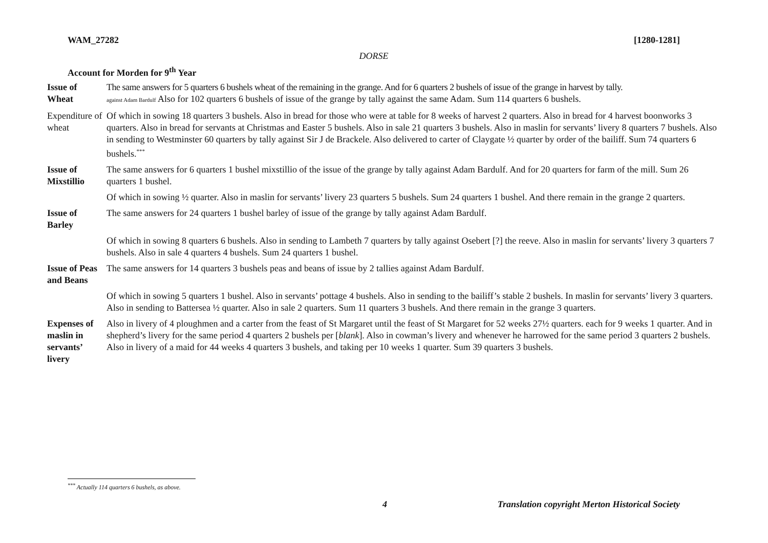WAM_27282 [1280-1281]
DORSE
Account for Morden for 9<sup>th</sup> Year
| Issue of Wheat | The same answers for 5 quarters 6 bushels wheat of the remaining in the grange. And for 6 quarters 2 bushels of issue of the grange in harvest by tally. against Adam Bardulf Also for 102 quarters 6 bushels of issue of the grange by tally against the same Adam. Sum 114 quarters 6 bushels. |
| Expenditure of wheat | Of which in sowing 18 quarters 3 bushels. Also in bread for those who were at table for 8 weeks of harvest 2 quarters. Also in bread for 4 harvest boonworks 3 quarters. Also in bread for servants at Christmas and Easter 5 bushels. Also in sale 21 quarters 3 bushels. Also in maslin for servants’ livery 8 quarters 7 bushels. Also in sending to Westminster 60 quarters by tally against Sir J de Brackele. Also delivered to carter of Claygate ½ quarter by order of the bailiff. Sum 74 quarters 6 bushels.<sup>***</sup> |
| Issue of Mixstillio | The same answers for 6 quarters 1 bushel mixstillio of the issue of the grange by tally against Adam Bardulf. And for 20 quarters for farm of the mill. Sum 26 quarters 1 bushel. |
| | Of which in sowing ½ quarter. Also in maslin for servants’ livery 23 quarters 5 bushels. Sum 24 quarters 1 bushel. And there remain in the grange 2 quarters. |
| Issue of Barley | The same answers for 24 quarters 1 bushel barley of issue of the grange by tally against Adam Bardulf. |
| | Of which in sowing 8 quarters 6 bushels. Also in sending to Lambeth 7 quarters by tally against Osebert [?] the reeve. Also in maslin for servants’ livery 3 quarters 7 bushels. Also in sale 4 quarters 4 bushels. Sum 24 quarters 1 bushel. |
| Issue of Peas and Beans | The same answers for 14 quarters 3 bushels peas and beans of issue by 2 tallies against Adam Bardulf. |
| | Of which in sowing 5 quarters 1 bushel. Also in servants’ pottage 4 bushels. Also in sending to the bailiff’s stable 2 bushels. In maslin for servants’ livery 3 quarters. Also in sending to Battersea ½ quarter. Also in sale 2 quarters. Sum 11 quarters 3 bushels. And there remain in the grange 3 quarters. |
| Expenses of maslin in servants’ livery | Also in livery of 4 ploughmen and a carter from the feast of St Margaret until the feast of St Margaret for 52 weeks 27½ quarters. each for 9 weeks 1 quarter. And in shepherd’s livery for the same period 4 quarters 2 bushels per [ blank ]. Also in cowman’s livery and whenever he harrowed for the same period 3 quarters 2 bushels. Also in livery of a maid for 44 weeks 4 quarters 3 bushels, and taking per 10 weeks 1 quarter. Sum 39 quarters 3 bushels. |
<sup>***</sup> Actually 114 quarters 6 bushels, as above.
4 Translation copyright Merton Historical Society